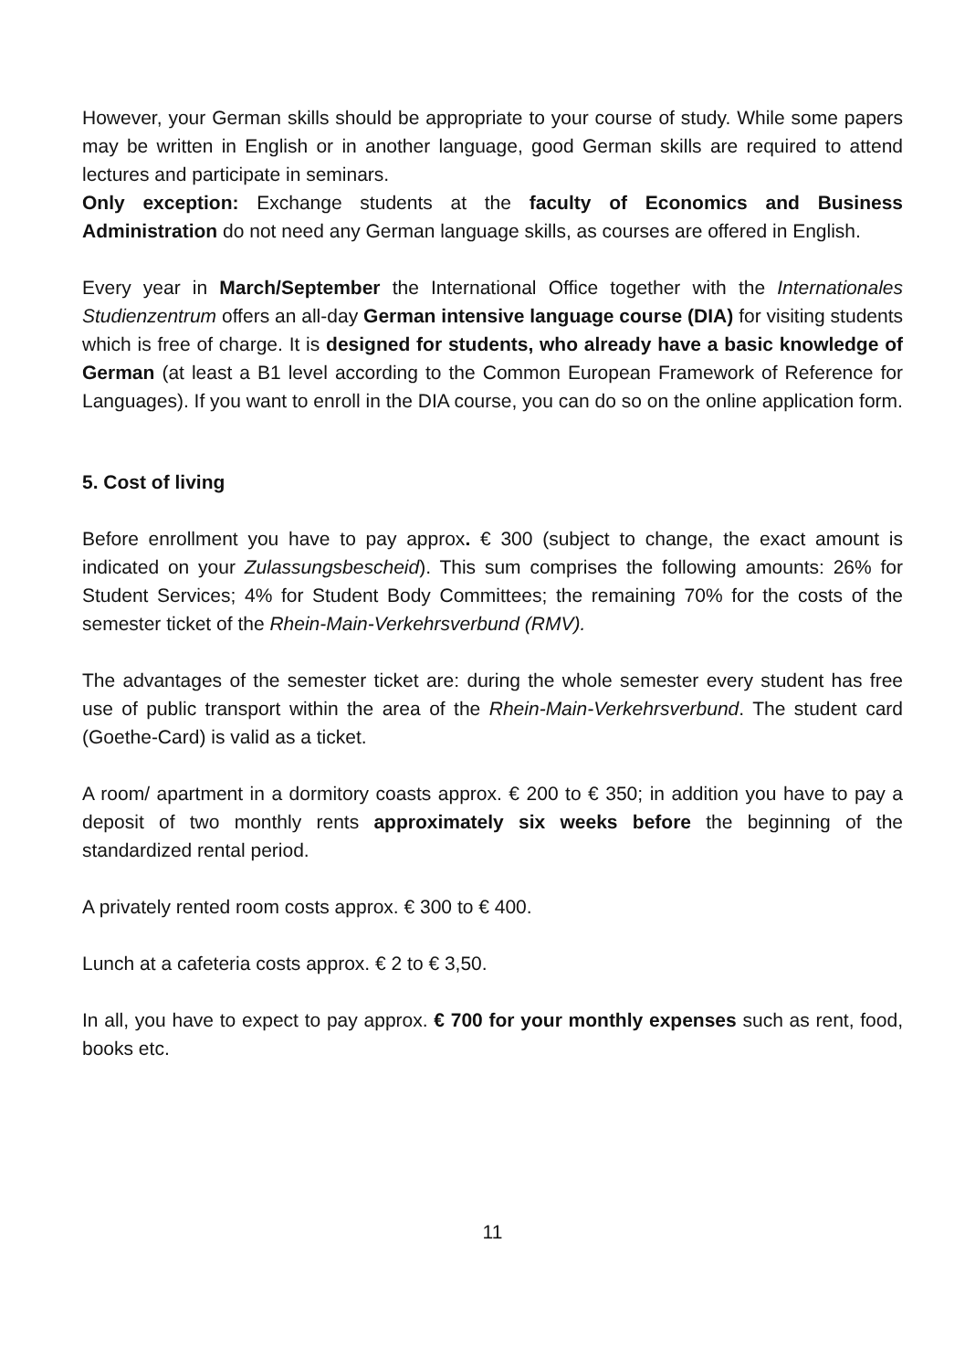However, your German skills should be appropriate to your course of study. While some papers may be written in English or in another language, good German skills are required to attend lectures and participate in seminars.
Only exception: Exchange students at the faculty of Economics and Business Administration do not need any German language skills, as courses are offered in English.
Every year in March/September the International Office together with the Internationales Studienzentrum offers an all-day German intensive language course (DIA) for visiting students which is free of charge. It is designed for students, who already have a basic knowledge of German (at least a B1 level according to the Common European Framework of Reference for Languages). If you want to enroll in the DIA course, you can do so on the online application form.
5. Cost of living
Before enrollment you have to pay approx. € 300 (subject to change, the exact amount is indicated on your Zulassungsbescheid). This sum comprises the following amounts: 26% for Student Services; 4% for Student Body Committees; the remaining 70% for the costs of the semester ticket of the Rhein-Main-Verkehrsverbund (RMV).
The advantages of the semester ticket are: during the whole semester every student has free use of public transport within the area of the Rhein-Main-Verkehrsverbund. The student card (Goethe-Card) is valid as a ticket.
A room/ apartment in a dormitory coasts approx. € 200 to € 350; in addition you have to pay a deposit of two monthly rents approximately six weeks before the beginning of the standardized rental period.
A privately rented room costs approx. € 300 to € 400.
Lunch at a cafeteria costs approx. € 2 to € 3,50.
In all, you have to expect to pay approx. € 700 for your monthly expenses such as rent, food, books etc.
11